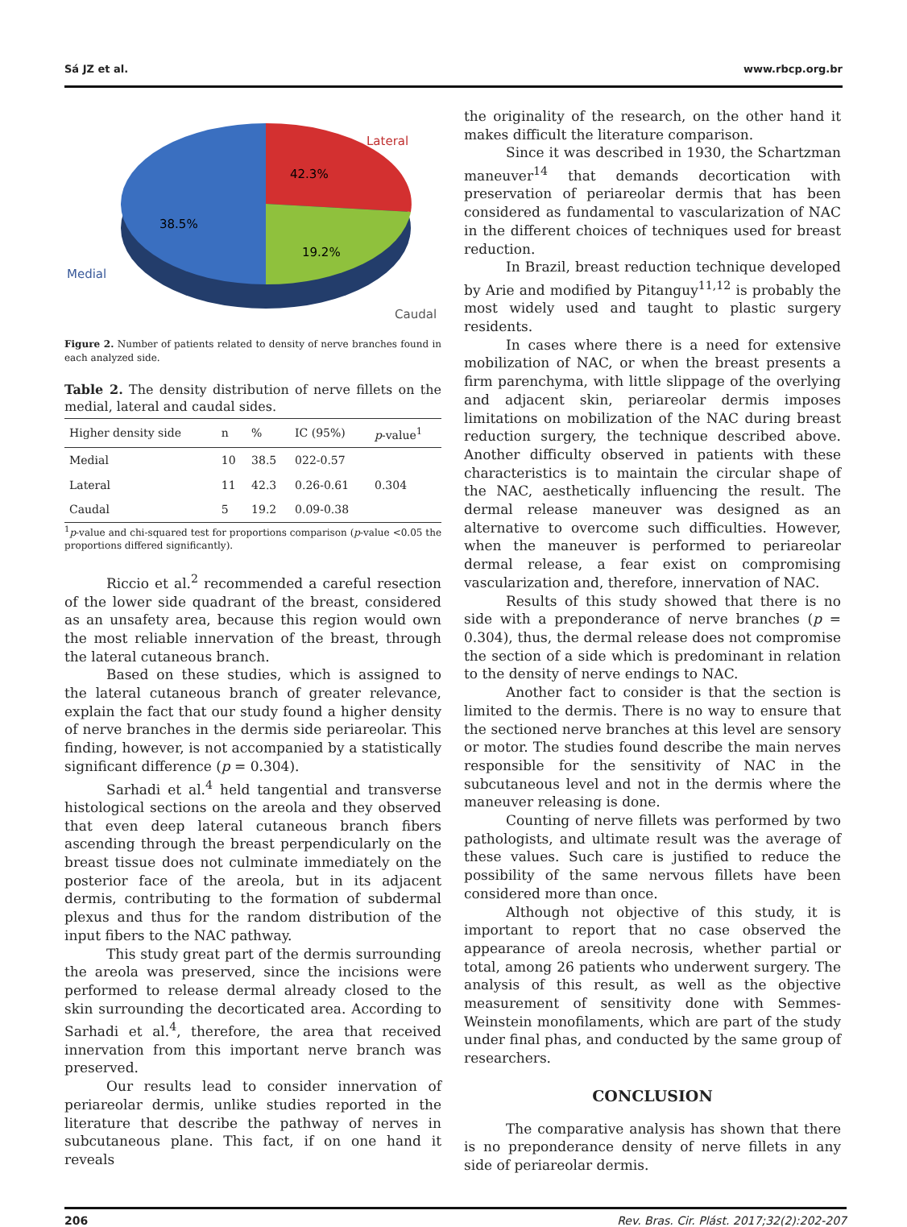Sá JZ et al. www.rbcp.org.br
Lateral
42.3%
38.5%
19.2%
Medial
Caudal
Figure 2. Number of patients related to density of nerve branches found in each analyzed side.
Table 2. The density distribution of nerve fillets on the medial, lateral and caudal sides.
| Higher density side | n | % | IC (95%) | p -value<sup>1</sup> |
| --- | --- | --- | --- | --- |
| Medial | 10 | 38.5 | 022-0.57 | 0.304 |
| Lateral | 11 | 42.3 | 0.26-0.61 | |
| Caudal | 5 | 19.2 | 0.09-0.38 | |
<sup>1</sup> p-value and chi-squared test for proportions comparison (p-value <0.05 the proportions differed significantly).
Riccio et al.<sup>2</sup> recommended a careful resection of the lower side quadrant of the breast, considered as an unsafety area, because this region would own the most reliable innervation of the breast, through the lateral cutaneous branch.
Based on these studies, which is assigned to the lateral cutaneous branch of greater relevance, explain the fact that our study found a higher density of nerve branches in the dermis side periareolar. This finding, however, is not accompanied by a statistically significant difference (p = 0.304).
Sarhadi et al.<sup>4</sup> held tangential and transverse histological sections on the areola and they observed that even deep lateral cutaneous branch fibers ascending through the breast perpendicularly on the breast tissue does not culminate immediately on the posterior face of the areola, but in its adjacent dermis, contributing to the formation of subdermal plexus and thus for the random distribution of the input fibers to the NAC pathway.
This study great part of the dermis surrounding the areola was preserved, since the incisions were performed to release dermal already closed to the skin surrounding the decorticated area. According to Sarhadi et al.<sup>4</sup>, therefore, the area that received innervation from this important nerve branch was preserved.
Our results lead to consider innervation of periareolar dermis, unlike studies reported in the literature that describe the pathway of nerves in subcutaneous plane. This fact, if on one hand it reveals
the originality of the research, on the other hand it makes difficult the literature comparison.
Since it was described in 1930, the Schartzman maneuver<sup>14</sup> that demands decortication with preservation of periareolar dermis that has been considered as fundamental to vascularization of NAC in the different choices of techniques used for breast reduction.
In Brazil, breast reduction technique developed by Arie and modified by Pitanguy<sup>11,12</sup> is probably the most widely used and taught to plastic surgery residents.
In cases where there is a need for extensive mobilization of NAC, or when the breast presents a firm parenchyma, with little slippage of the overlying and adjacent skin, periareolar dermis imposes limitations on mobilization of the NAC during breast reduction surgery, the technique described above. Another difficulty observed in patients with these characteristics is to maintain the circular shape of the NAC, aesthetically influencing the result. The dermal release maneuver was designed as an alternative to overcome such difficulties. However, when the maneuver is performed to periareolar dermal release, a fear exist on compromising vascularization and, therefore, innervation of NAC.
Results of this study showed that there is no side with a preponderance of nerve branches (p = 0.304), thus, the dermal release does not compromise the section of a side which is predominant in relation to the density of nerve endings to NAC.
Another fact to consider is that the section is limited to the dermis. There is no way to ensure that the sectioned nerve branches at this level are sensory or motor. The studies found describe the main nerves responsible for the sensitivity of NAC in the subcutaneous level and not in the dermis where the maneuver releasing is done.
Counting of nerve fillets was performed by two pathologists, and ultimate result was the average of these values. Such care is justified to reduce the possibility of the same nervous fillets have been considered more than once.
Although not objective of this study, it is important to report that no case observed the appearance of areola necrosis, whether partial or total, among 26 patients who underwent surgery. The analysis of this result, as well as the objective measurement of sensitivity done with Semmes-Weinstein monofilaments, which are part of the study under final phas, and conducted by the same group of researchers.
CONCLUSION
The comparative analysis has shown that there is no preponderance density of nerve fillets in any side of periareolar dermis.
206 Rev. Bras. Cir. Plást. 2017;32(2):202-207